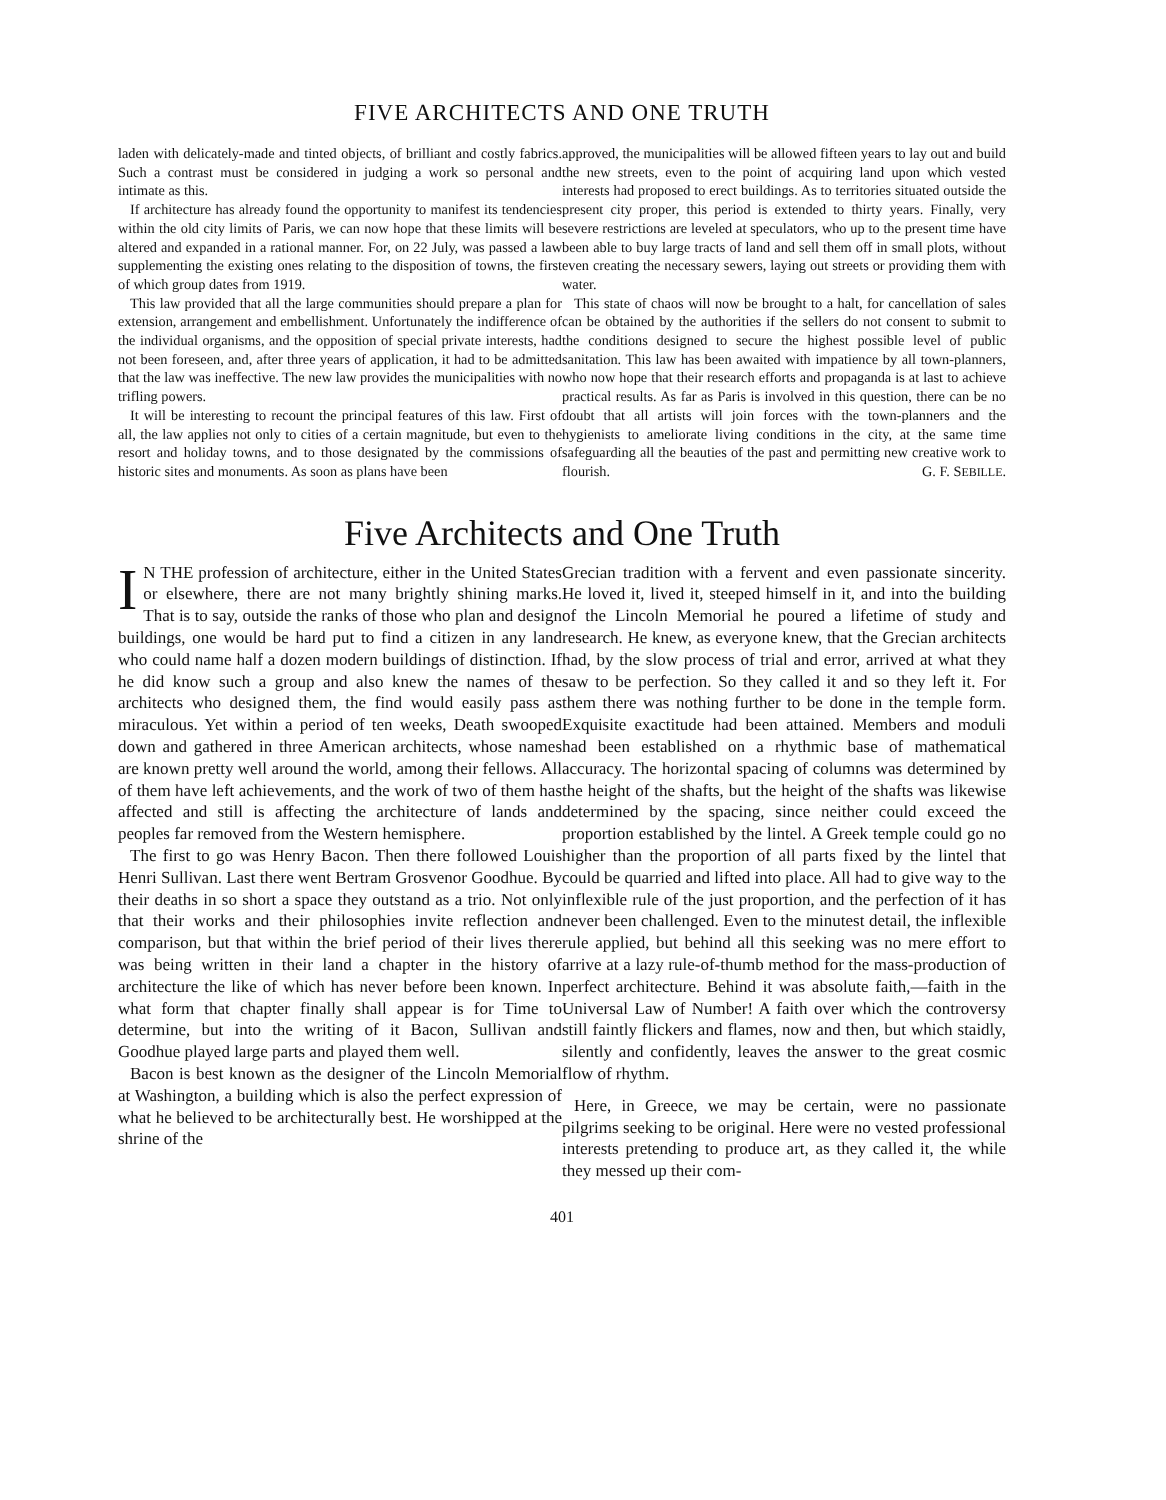FIVE ARCHITECTS AND ONE TRUTH
laden with delicately-made and tinted objects, of brilliant and costly fabrics. Such a contrast must be considered in judging a work so personal and intimate as this.
If architecture has already found the opportunity to manifest its tendencies within the old city limits of Paris, we can now hope that these limits will be altered and expanded in a rational manner. For, on 22 July, was passed a law supplementing the existing ones relating to the disposition of towns, the first of which group dates from 1919.
This law provided that all the large communities should prepare a plan for extension, arrangement and embellishment. Unfortunately the indifference of the individual organisms, and the opposition of special private interests, had not been foreseen, and, after three years of application, it had to be admitted that the law was ineffective. The new law provides the municipalities with no trifling powers.
It will be interesting to recount the principal features of this law. First of all, the law applies not only to cities of a certain magnitude, but even to the resort and holiday towns, and to those designated by the commissions of historic sites and monuments. As soon as plans have been
approved, the municipalities will be allowed fifteen years to lay out and build the new streets, even to the point of acquiring land upon which vested interests had proposed to erect buildings. As to territories situated outside the present city proper, this period is extended to thirty years. Finally, very severe restrictions are leveled at speculators, who up to the present time have been able to buy large tracts of land and sell them off in small plots, without even creating the necessary sewers, laying out streets or providing them with water.
This state of chaos will now be brought to a halt, for cancellation of sales can be obtained by the authorities if the sellers do not consent to submit to the conditions designed to secure the highest possible level of public sanitation. This law has been awaited with impatience by all town-planners, who now hope that their research efforts and propaganda is at last to achieve practical results. As far as Paris is involved in this question, there can be no doubt that all artists will join forces with the town-planners and the hygienists to ameliorate living conditions in the city, at the same time safeguarding all the beauties of the past and permitting new creative work to flourish. G. F. SEBILLE.
Five Architects and One Truth
IN THE profession of architecture, either in the United States or elsewhere, there are not many brightly shining marks. That is to say, outside the ranks of those who plan and design buildings, one would be hard put to find a citizen in any land who could name half a dozen modern buildings of distinction. If he did know such a group and also knew the names of the architects who designed them, the find would easily pass as miraculous. Yet within a period of ten weeks, Death swooped down and gathered in three American architects, whose names are known pretty well around the world, among their fellows. All of them have left achievements, and the work of two of them has affected and still is affecting the architecture of lands and peoples far removed from the Western hemisphere.
The first to go was Henry Bacon. Then there followed Louis Henri Sullivan. Last there went Bertram Grosvenor Goodhue. By their deaths in so short a space they outstand as a trio. Not only that their works and their philosophies invite reflection and comparison, but that within the brief period of their lives there was being written in their land a chapter in the history of architecture the like of which has never before been known. In what form that chapter finally shall appear is for Time to determine, but into the writing of it Bacon, Sullivan and Goodhue played large parts and played them well.
Bacon is best known as the designer of the Lincoln Memorial at Washington, a building which is also the perfect expression of what he believed to be architecturally best. He worshipped at the shrine of the
Grecian tradition with a fervent and even passionate sincerity. He loved it, lived it, steeped himself in it, and into the building of the Lincoln Memorial he poured a lifetime of study and research. He knew, as everyone knew, that the Grecian architects had, by the slow process of trial and error, arrived at what they saw to be perfection. So they called it and so they left it. For them there was nothing further to be done in the temple form. Exquisite exactitude had been attained. Members and moduli had been established on a rhythmic base of mathematical accuracy. The horizontal spacing of columns was determined by the height of the shafts, but the height of the shafts was likewise determined by the spacing, since neither could exceed the proportion established by the lintel. A Greek temple could go no higher than the proportion of all parts fixed by the lintel that could be quarried and lifted into place. All had to give way to the inflexible rule of the just proportion, and the perfection of it has never been challenged. Even to the minutest detail, the inflexible rule applied, but behind all this seeking was no mere effort to arrive at a lazy rule-of-thumb method for the mass-production of perfect architecture. Behind it was absolute faith,—faith in the Universal Law of Number! A faith over which the controversy still faintly flickers and flames, now and then, but which staidly, silently and confidently, leaves the answer to the great cosmic flow of rhythm.
Here, in Greece, we may be certain, were no passionate pilgrims seeking to be original. Here were no vested professional interests pretending to produce art, as they called it, the while they messed up their com-
401